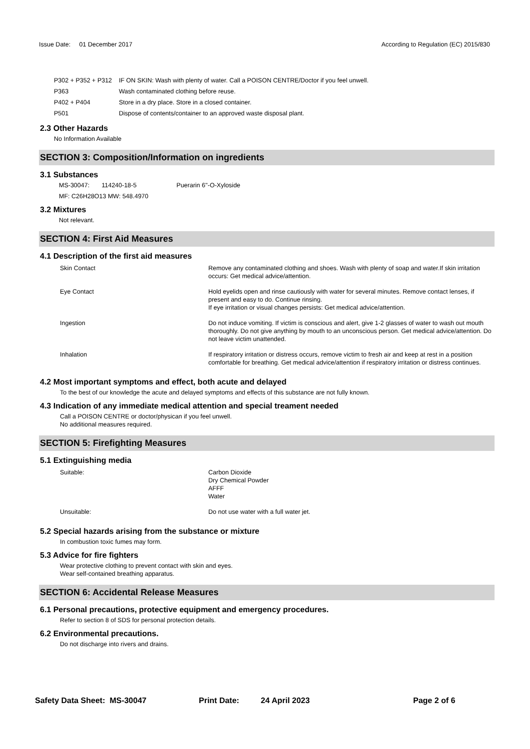Issue Date: 01 December 2017
According to Regulation (EC) 2015/830
| P302 + P352 + P312 | IF ON SKIN: Wash with plenty of water. Call a POISON CENTRE/Doctor if you feel unwell. |
| P363 | Wash contaminated clothing before reuse. |
| P402 + P404 | Store in a dry place. Store in a closed container. |
| P501 | Dispose of contents/container to an approved waste disposal plant. |
2.3 Other Hazards
No Information Available
SECTION 3: Composition/Information on ingredients
3.1 Substances
MS-30047: 114240-18-5 Puerarin 6''-O-Xyloside
MF: C26H28O13 MW: 548.4970
3.2 Mixtures
Not relevant.
SECTION 4: First Aid Measures
4.1 Description of the first aid measures
| Skin Contact | Remove any contaminated clothing and shoes. Wash with plenty of soap and water.If skin irritation occurs: Get medical advice/attention. |
| Eye Contact | Hold eyelids open and rinse cautiously with water for several minutes. Remove contact lenses, if present and easy to do. Continue rinsing. If eye irritation or visual changes persists: Get medical advice/attention. |
| Ingestion | Do not induce vomiting. If victim is conscious and alert, give 1-2 glasses of water to wash out mouth thoroughly. Do not give anything by mouth to an unconscious person. Get medical advice/attention. Do not leave victim unattended. |
| Inhalation | If respiratory irritation or distress occurs, remove victim to fresh air and keep at rest in a position comfortable for breathing. Get medical advice/attention if respiratory irritation or distress continues. |
4.2 Most important symptoms and effect, both acute and delayed
To the best of our knowledge the acute and delayed symptoms and effects of this substance are not fully known.
4.3 Indication of any immediate medical attention and special treament needed
Call a POISON CENTRE or doctor/physican if you feel unwell.
No additional measures required.
SECTION 5: Firefighting Measures
5.1 Extinguishing media
| Suitable: | Carbon Dioxide Dry Chemical Powder AFFF Water |
| Unsuitable: | Do not use water with a full water jet. |
5.2 Special hazards arising from the substance or mixture
In combustion toxic fumes may form.
5.3 Advice for fire fighters
Wear protective clothing to prevent contact with skin and eyes.
Wear self-contained breathing apparatus.
SECTION 6: Accidental Release Measures
6.1 Personal precautions, protective equipment and emergency procedures.
Refer to section 8 of SDS for personal protection details.
6.2 Environmental precautions.
Do not discharge into rivers and drains.
Safety Data Sheet: MS-30047 Print Date: 24 April 2023 Page 2 of 6